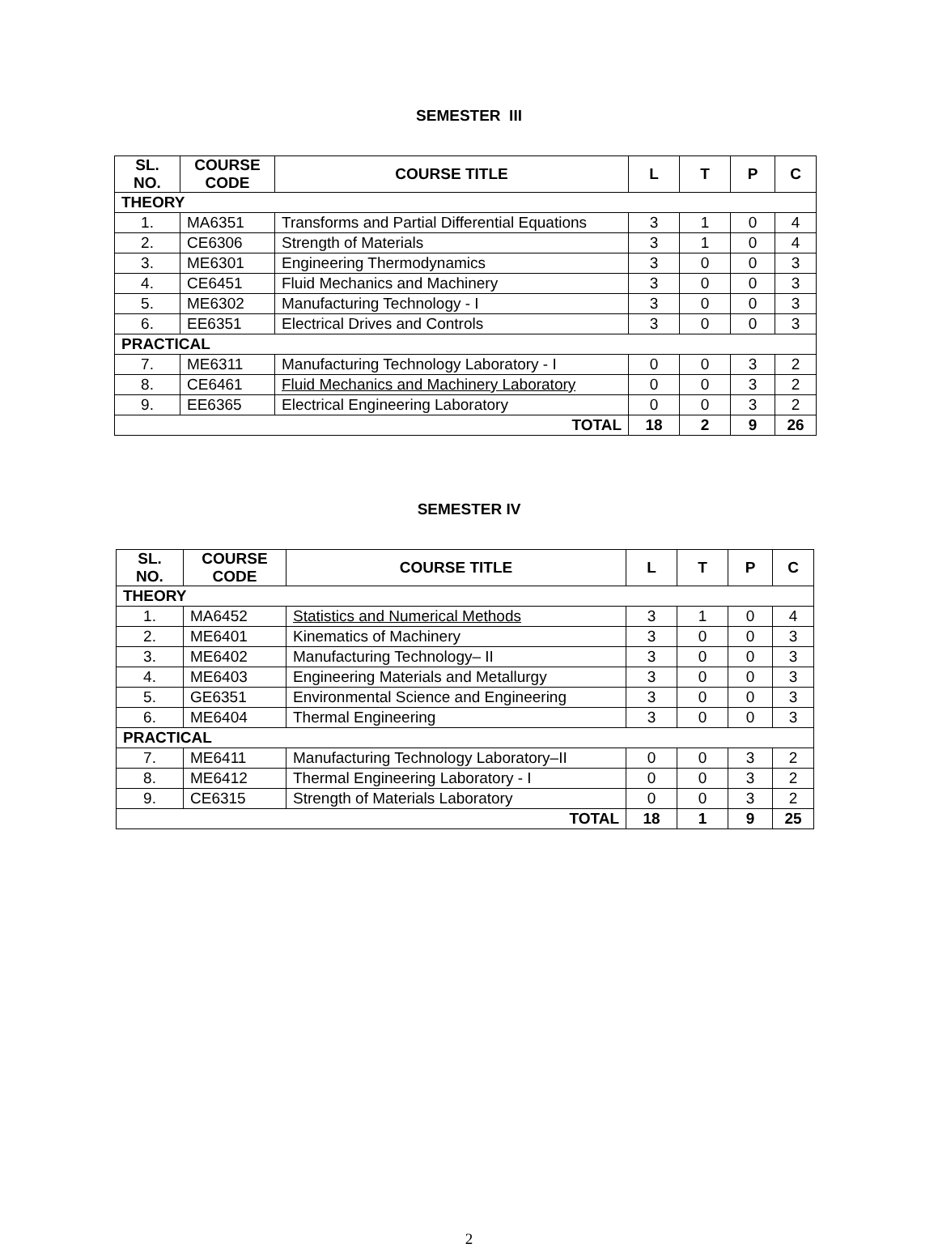SEMESTER III
| SL. NO. | COURSE CODE | COURSE TITLE | L | T | P | C |
| --- | --- | --- | --- | --- | --- | --- |
| THEORY | | | | | | |
| 1. | MA6351 | Transforms and Partial Differential Equations | 3 | 1 | 0 | 4 |
| 2. | CE6306 | Strength of Materials | 3 | 1 | 0 | 4 |
| 3. | ME6301 | Engineering Thermodynamics | 3 | 0 | 0 | 3 |
| 4. | CE6451 | Fluid Mechanics and Machinery | 3 | 0 | 0 | 3 |
| 5. | ME6302 | Manufacturing Technology - I | 3 | 0 | 0 | 3 |
| 6. | EE6351 | Electrical Drives and Controls | 3 | 0 | 0 | 3 |
| PRACTICAL | | | | | | |
| 7. | ME6311 | Manufacturing Technology Laboratory - I | 0 | 0 | 3 | 2 |
| 8. | CE6461 | Fluid Mechanics and Machinery Laboratory | 0 | 0 | 3 | 2 |
| 9. | EE6365 | Electrical Engineering Laboratory | 0 | 0 | 3 | 2 |
| TOTAL | | | 18 | 2 | 9 | 26 |
SEMESTER IV
| SL. NO. | COURSE CODE | COURSE TITLE | L | T | P | C |
| --- | --- | --- | --- | --- | --- | --- |
| THEORY | | | | | | |
| 1. | MA6452 | Statistics and Numerical Methods | 3 | 1 | 0 | 4 |
| 2. | ME6401 | Kinematics of Machinery | 3 | 0 | 0 | 3 |
| 3. | ME6402 | Manufacturing Technology– II | 3 | 0 | 0 | 3 |
| 4. | ME6403 | Engineering Materials and Metallurgy | 3 | 0 | 0 | 3 |
| 5. | GE6351 | Environmental Science and Engineering | 3 | 0 | 0 | 3 |
| 6. | ME6404 | Thermal Engineering | 3 | 0 | 0 | 3 |
| PRACTICAL | | | | | | |
| 7. | ME6411 | Manufacturing Technology Laboratory–II | 0 | 0 | 3 | 2 |
| 8. | ME6412 | Thermal Engineering Laboratory - I | 0 | 0 | 3 | 2 |
| 9. | CE6315 | Strength of Materials Laboratory | 0 | 0 | 3 | 2 |
| TOTAL | | | 18 | 1 | 9 | 25 |
2